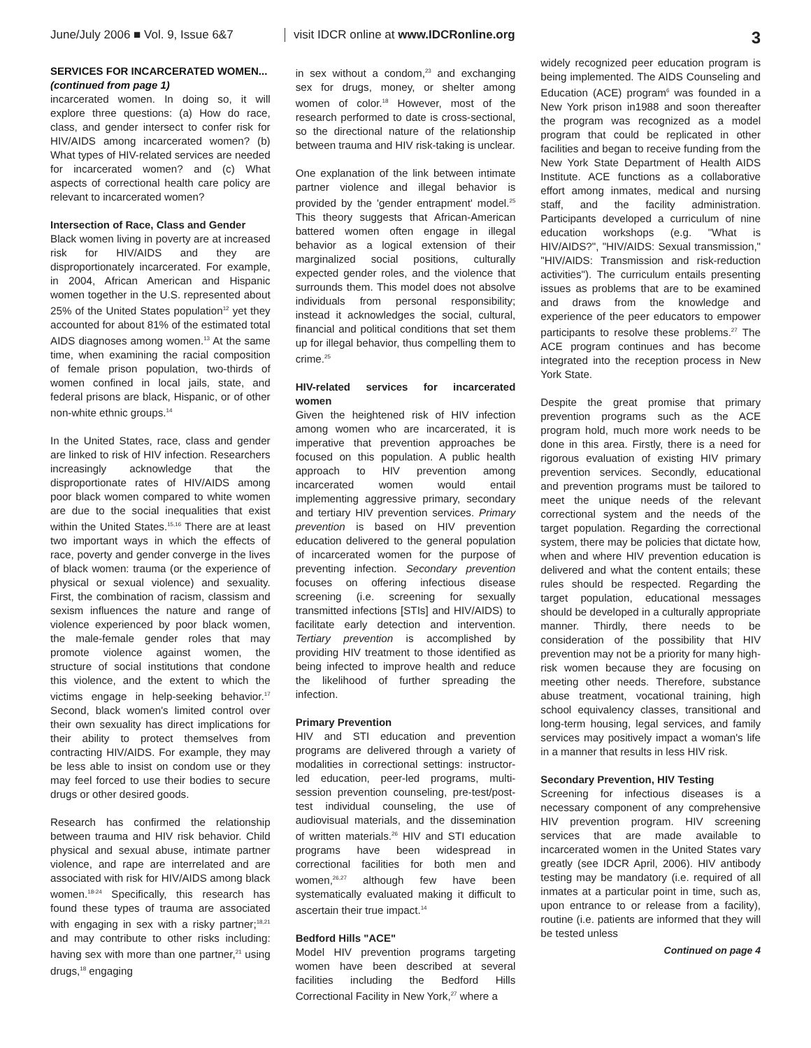June/July 2006 ■ Vol. 9, Issue 6&7
visit IDCR online at www.IDCRonline.org
3
SERVICES FOR INCARCERATED WOMEN...
(continued from page 1)
incarcerated women. In doing so, it will explore three questions: (a) How do race, class, and gender intersect to confer risk for HIV/AIDS among incarcerated women? (b) What types of HIV-related services are needed for incarcerated women? and (c) What aspects of correctional health care policy are relevant to incarcerated women?
Intersection of Race, Class and Gender
Black women living in poverty are at increased risk for HIV/AIDS and they are disproportionately incarcerated. For example, in 2004, African American and Hispanic women together in the U.S. represented about 25% of the United States population<sup>12</sup> yet they accounted for about 81% of the estimated total AIDS diagnoses among women.<sup>13</sup> At the same time, when examining the racial composition of female prison population, two-thirds of women confined in local jails, state, and federal prisons are black, Hispanic, or of other non-white ethnic groups.<sup>14</sup>
In the United States, race, class and gender are linked to risk of HIV infection. Researchers increasingly acknowledge that the disproportionate rates of HIV/AIDS among poor black women compared to white women are due to the social inequalities that exist within the United States.<sup>15,16</sup> There are at least two important ways in which the effects of race, poverty and gender converge in the lives of black women: trauma (or the experience of physical or sexual violence) and sexuality. First, the combination of racism, classism and sexism influences the nature and range of violence experienced by poor black women, the male-female gender roles that may promote violence against women, the structure of social institutions that condone this violence, and the extent to which the victims engage in help-seeking behavior.<sup>17</sup> Second, black women's limited control over their own sexuality has direct implications for their ability to protect themselves from contracting HIV/AIDS. For example, they may be less able to insist on condom use or they may feel forced to use their bodies to secure drugs or other desired goods.
Research has confirmed the relationship between trauma and HIV risk behavior. Child physical and sexual abuse, intimate partner violence, and rape are interrelated and are associated with risk for HIV/AIDS among black women.<sup>18-24</sup> Specifically, this research has found these types of trauma are associated with engaging in sex with a risky partner;<sup>18,21</sup> and may contribute to other risks including: having sex with more than one partner,<sup>21</sup> using drugs,<sup>18</sup> engaging
in sex without a condom,<sup>23</sup> and exchanging sex for drugs, money, or shelter among women of color.<sup>18</sup> However, most of the research performed to date is cross-sectional, so the directional nature of the relationship between trauma and HIV risk-taking is unclear.
One explanation of the link between intimate partner violence and illegal behavior is provided by the 'gender entrapment' model.<sup>25</sup> This theory suggests that African-American battered women often engage in illegal behavior as a logical extension of their marginalized social positions, culturally expected gender roles, and the violence that surrounds them. This model does not absolve individuals from personal responsibility; instead it acknowledges the social, cultural, financial and political conditions that set them up for illegal behavior, thus compelling them to crime.<sup>25</sup>
HIV-related services for incarcerated women
Given the heightened risk of HIV infection among women who are incarcerated, it is imperative that prevention approaches be focused on this population. A public health approach to HIV prevention among incarcerated women would entail implementing aggressive primary, secondary and tertiary HIV prevention services. Primary prevention is based on HIV prevention education delivered to the general population of incarcerated women for the purpose of preventing infection. Secondary prevention focuses on offering infectious disease screening (i.e. screening for sexually transmitted infections [STIs] and HIV/AIDS) to facilitate early detection and intervention. Tertiary prevention is accomplished by providing HIV treatment to those identified as being infected to improve health and reduce the likelihood of further spreading the infection.
Primary Prevention
HIV and STI education and prevention programs are delivered through a variety of modalities in correctional settings: instructor-led education, peer-led programs, multi-session prevention counseling, pre-test/post-test individual counseling, the use of audiovisual materials, and the dissemination of written materials.<sup>26</sup> HIV and STI education programs have been widespread in correctional facilities for both men and women,<sup>26,27</sup> although few have been systematically evaluated making it difficult to ascertain their true impact.<sup>14</sup>
Bedford Hills "ACE"
Model HIV prevention programs targeting women have been described at several facilities including the Bedford Hills Correctional Facility in New York,<sup>27</sup> where a
widely recognized peer education program is being implemented. The AIDS Counseling and Education (ACE) program<sup>6</sup> was founded in a New York prison in1988 and soon thereafter the program was recognized as a model program that could be replicated in other facilities and began to receive funding from the New York State Department of Health AIDS Institute. ACE functions as a collaborative effort among inmates, medical and nursing staff, and the facility administration. Participants developed a curriculum of nine education workshops (e.g. "What is HIV/AIDS?", "HIV/AIDS: Sexual transmission," "HIV/AIDS: Transmission and risk-reduction activities"). The curriculum entails presenting issues as problems that are to be examined and draws from the knowledge and experience of the peer educators to empower participants to resolve these problems.<sup>27</sup> The ACE program continues and has become integrated into the reception process in New York State.
Despite the great promise that primary prevention programs such as the ACE program hold, much more work needs to be done in this area. Firstly, there is a need for rigorous evaluation of existing HIV primary prevention services. Secondly, educational and prevention programs must be tailored to meet the unique needs of the relevant correctional system and the needs of the target population. Regarding the correctional system, there may be policies that dictate how, when and where HIV prevention education is delivered and what the content entails; these rules should be respected. Regarding the target population, educational messages should be developed in a culturally appropriate manner. Thirdly, there needs to be consideration of the possibility that HIV prevention may not be a priority for many high-risk women because they are focusing on meeting other needs. Therefore, substance abuse treatment, vocational training, high school equivalency classes, transitional and long-term housing, legal services, and family services may positively impact a woman's life in a manner that results in less HIV risk.
Secondary Prevention, HIV Testing
Screening for infectious diseases is a necessary component of any comprehensive HIV prevention program. HIV screening services that are made available to incarcerated women in the United States vary greatly (see IDCR April, 2006). HIV antibody testing may be mandatory (i.e. required of all inmates at a particular point in time, such as, upon entrance to or release from a facility), routine (i.e. patients are informed that they will be tested unless
Continued on page 4